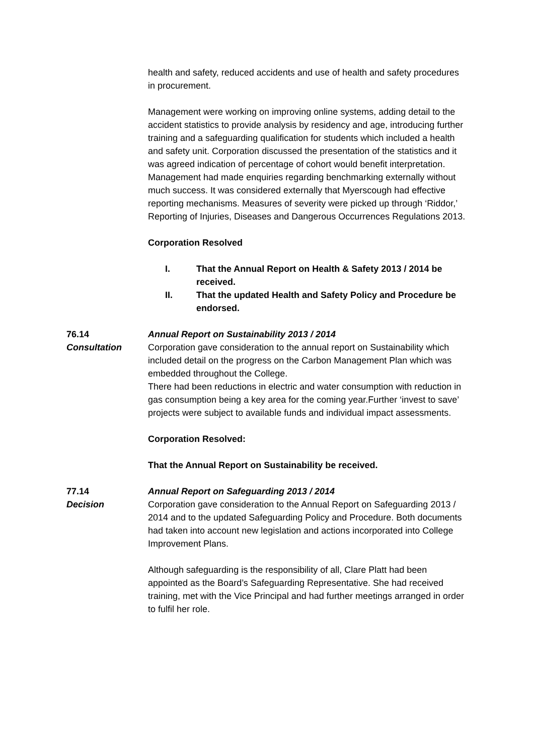health and safety, reduced accidents and use of health and safety procedures in procurement.
Management were working on improving online systems, adding detail to the accident statistics to provide analysis by residency and age, introducing further training and a safeguarding qualification for students which included a health and safety unit. Corporation discussed the presentation of the statistics and it was agreed indication of percentage of cohort would benefit interpretation. Management had made enquiries regarding benchmarking externally without much success. It was considered externally that Myerscough had effective reporting mechanisms. Measures of severity were picked up through ‘Riddor,’ Reporting of Injuries, Diseases and Dangerous Occurrences Regulations 2013.
Corporation Resolved
I. That the Annual Report on Health & Safety 2013 / 2014 be received.
II. That the updated Health and Safety Policy and Procedure be endorsed.
76.14 Annual Report on Sustainability 2013 / 2014
Consultation Corporation gave consideration to the annual report on Sustainability which included detail on the progress on the Carbon Management Plan which was embedded throughout the College.
There had been reductions in electric and water consumption with reduction in gas consumption being a key area for the coming year.Further ‘invest to save’ projects were subject to available funds and individual impact assessments.
Corporation Resolved:
That the Annual Report on Sustainability be received.
77.14 Annual Report on Safeguarding 2013 / 2014
Decision Corporation gave consideration to the Annual Report on Safeguarding 2013 / 2014 and to the updated Safeguarding Policy and Procedure. Both documents had taken into account new legislation and actions incorporated into College Improvement Plans.
Although safeguarding is the responsibility of all, Clare Platt had been appointed as the Board’s Safeguarding Representative. She had received training, met with the Vice Principal and had further meetings arranged in order to fulfil her role.